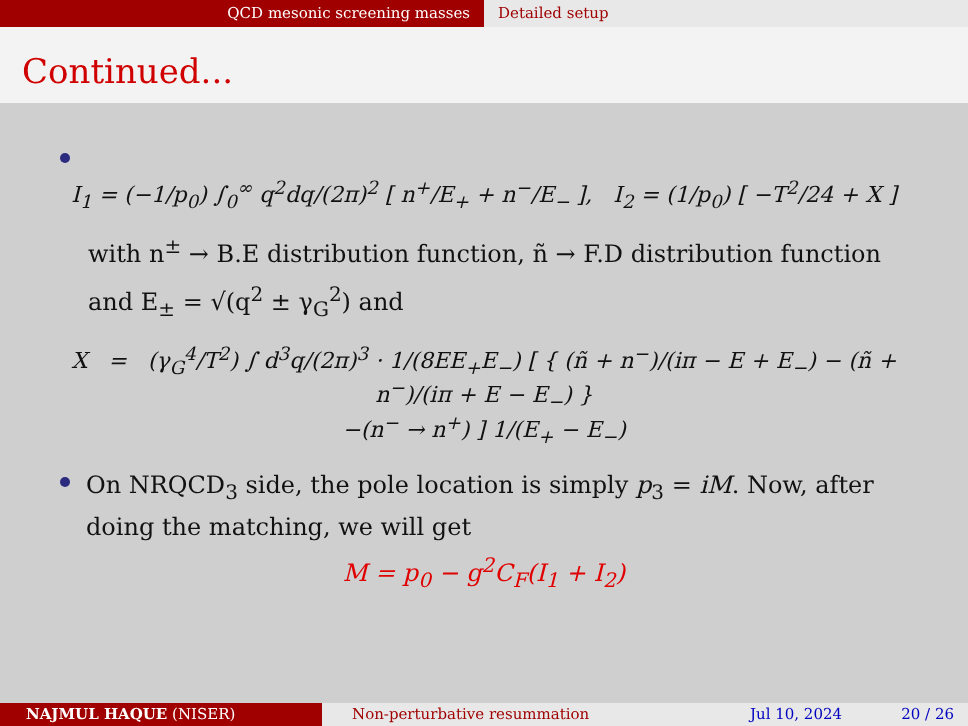QCD mesonic screening masses Detailed setup
Continued...
I<sub>1</sub> = (−1/p<sub>0</sub>) ∫<sub>0</sub><sup>∞</sup> q<sup>2</sup>dq/(2π)<sup>2</sup> [ n<sup>+</sup>/E<sub>+</sub> + n<sup>−</sup>/E<sub>−</sub> ], I<sub>2</sub> = (1/p<sub>0</sub>) [ −T<sup>2</sup>/24 + X ]
with n<sup>±</sup> → B.E distribution function, ñ → F.D distribution function and E<sub>±</sub> = √(q<sup>2</sup> ± γ<sub>G</sub><sup>2</sup>) and
X = (γ<sub>G</sub><sup>4</sup>/T<sup>2</sup>) ∫ d<sup>3</sup>q/(2π)<sup>3</sup> · 1/(8EE<sub>+</sub>E<sub>−</sub>) [ { (ñ + n<sup>−</sup>)/(iπ − E + E<sub>−</sub>) − (ñ + n<sup>−</sup>)/(iπ + E − E<sub>−</sub>) }
−(n<sup>−</sup> → n<sup>+</sup>) ] 1/(E<sub>+</sub> − E<sub>−</sub>)
On NRQCD<sub>3</sub> side, the pole location is simply p<sub>3</sub> = iM. Now, after doing the matching, we will get
M = p<sub>0</sub> − g<sup>2</sup>C<sub>F</sub>(I<sub>1</sub> + I<sub>2</sub>)
NAJMUL HAQUE (NISER) Non-perturbative resummation Jul 10, 2024 20 / 26